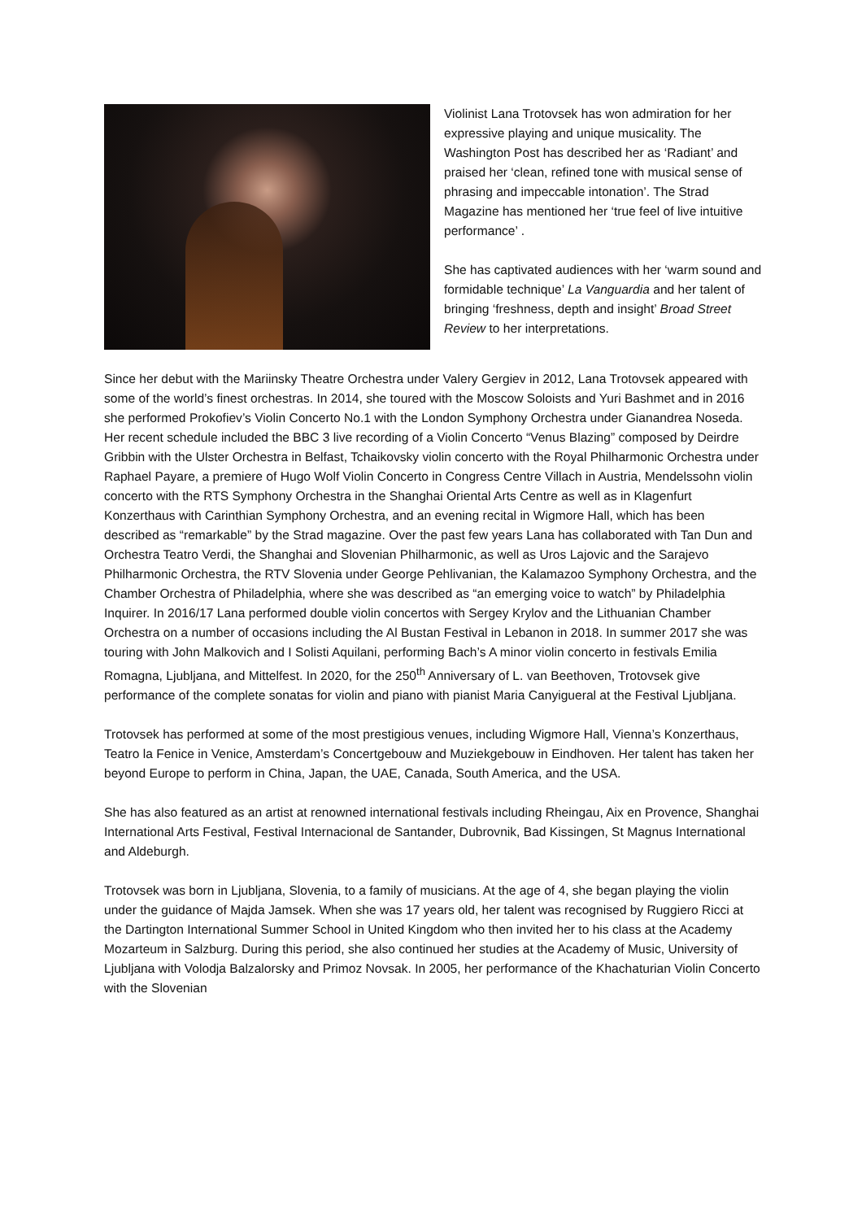Violinist Lana Trotovsek has won admiration for her expressive playing and unique musicality. The Washington Post has described her as ‘Radiant’ and praised her ‘clean, refined tone with musical sense of phrasing and impeccable intonation’. The Strad Magazine has mentioned her ‘true feel of live intuitive performance’ .
She has captivated audiences with her ‘warm sound and formidable technique’ La Vanguardia and her talent of bringing ‘freshness, depth and insight’ Broad Street Review to her interpretations.
Since her debut with the Mariinsky Theatre Orchestra under Valery Gergiev in 2012, Lana Trotovsek appeared with some of the world’s finest orchestras. In 2014, she toured with the Moscow Soloists and Yuri Bashmet and in 2016 she performed Prokofiev’s Violin Concerto No.1 with the London Symphony Orchestra under Gianandrea Noseda. Her recent schedule included the BBC 3 live recording of a Violin Concerto “Venus Blazing” composed by Deirdre Gribbin with the Ulster Orchestra in Belfast, Tchaikovsky violin concerto with the Royal Philharmonic Orchestra under Raphael Payare, a premiere of Hugo Wolf Violin Concerto in Congress Centre Villach in Austria, Mendelssohn violin concerto with the RTS Symphony Orchestra in the Shanghai Oriental Arts Centre as well as in Klagenfurt Konzerthaus with Carinthian Symphony Orchestra, and an evening recital in Wigmore Hall, which has been described as “remarkable” by the Strad magazine. Over the past few years Lana has collaborated with Tan Dun and Orchestra Teatro Verdi, the Shanghai and Slovenian Philharmonic, as well as Uros Lajovic and the Sarajevo Philharmonic Orchestra, the RTV Slovenia under George Pehlivanian, the Kalamazoo Symphony Orchestra, and the Chamber Orchestra of Philadelphia, where she was described as “an emerging voice to watch” by Philadelphia Inquirer. In 2016/17 Lana performed double violin concertos with Sergey Krylov and the Lithuanian Chamber Orchestra on a number of occasions including the Al Bustan Festival in Lebanon in 2018. In summer 2017 she was touring with John Malkovich and I Solisti Aquilani, performing Bach’s A minor violin concerto in festivals Emilia Romagna, Ljubljana, and Mittelfest. In 2020, for the 250<sup>th</sup> Anniversary of L. van Beethoven, Trotovsek give performance of the complete sonatas for violin and piano with pianist Maria Canyigueral at the Festival Ljubljana.
Trotovsek has performed at some of the most prestigious venues, including Wigmore Hall, Vienna’s Konzerthaus, Teatro la Fenice in Venice, Amsterdam’s Concertgebouw and Muziekgebouw in Eindhoven. Her talent has taken her beyond Europe to perform in China, Japan, the UAE, Canada, South America, and the USA.
She has also featured as an artist at renowned international festivals including Rheingau, Aix en Provence, Shanghai International Arts Festival, Festival Internacional de Santander, Dubrovnik, Bad Kissingen, St Magnus International and Aldeburgh.
Trotovsek was born in Ljubljana, Slovenia, to a family of musicians. At the age of 4, she began playing the violin under the guidance of Majda Jamsek. When she was 17 years old, her talent was recognised by Ruggiero Ricci at the Dartington International Summer School in United Kingdom who then invited her to his class at the Academy Mozarteum in Salzburg. During this period, she also continued her studies at the Academy of Music, University of Ljubljana with Volodja Balzalorsky and Primoz Novsak. In 2005, her performance of the Khachaturian Violin Concerto with the Slovenian